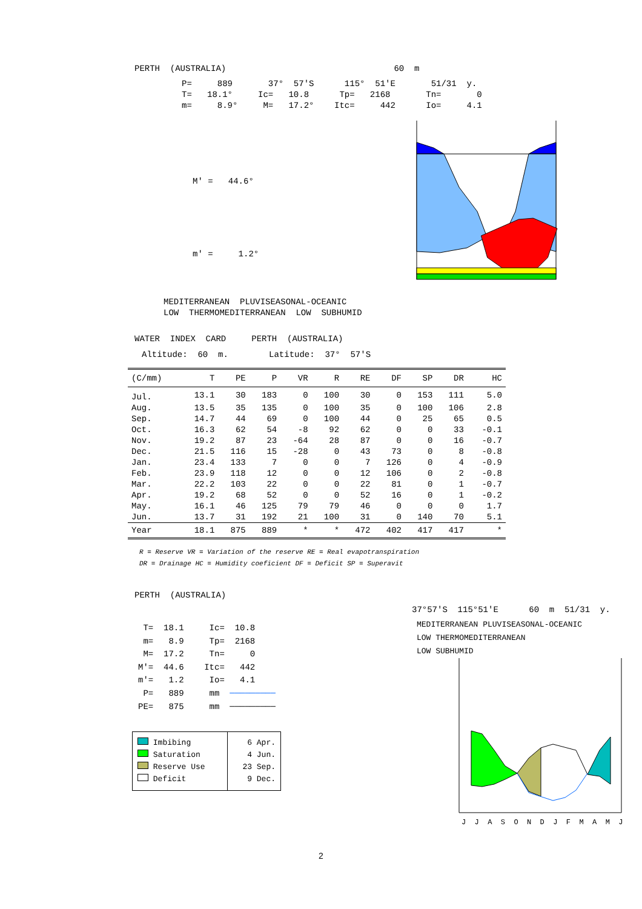PERTH  (AUSTRALIA)                                 60  m
P=     889       37°  57'S      115°  51'E       51/31  y.
T=   18.1°     Ic=   10.8      Tp=   2168       Tn=       0
m=     8.9°     M=   17.2°    Itc=     442      Io=     4.1
M' =   44.6°
m' =     1.2°
MEDITERRANEAN  PLUVISEASONAL-OCEANIC
LOW  THERMOMEDITERRANEAN  LOW  SUBHUMID
WATER  INDEX  CARD     PERTH  (AUSTRALIA)
Altitude:  60  m.        Latitude:  37°  57'S
| (C/mm) | T | PE | P | VR | R | RE | DF | SP | DR | HC |
| --- | --- | --- | --- | --- | --- | --- | --- | --- | --- | --- |
| Jul. | 13.1 | 30 | 183 | 0 | 100 | 30 | 0 | 153 | 111 | 5.0 |
| Aug. | 13.5 | 35 | 135 | 0 | 100 | 35 | 0 | 100 | 106 | 2.8 |
| Sep. | 14.7 | 44 | 69 | 0 | 100 | 44 | 0 | 25 | 65 | 0.5 |
| Oct. | 16.3 | 62 | 54 | -8 | 92 | 62 | 0 | 0 | 33 | -0.1 |
| Nov. | 19.2 | 87 | 23 | -64 | 28 | 87 | 0 | 0 | 16 | -0.7 |
| Dec. | 21.5 | 116 | 15 | -28 | 0 | 43 | 73 | 0 | 8 | -0.8 |
| Jan. | 23.4 | 133 | 7 | 0 | 0 | 7 | 126 | 0 | 4 | -0.9 |
| Feb. | 23.9 | 118 | 12 | 0 | 0 | 12 | 106 | 0 | 2 | -0.8 |
| Mar. | 22.2 | 103 | 22 | 0 | 0 | 22 | 81 | 0 | 1 | -0.7 |
| Apr. | 19.2 | 68 | 52 | 0 | 0 | 52 | 16 | 0 | 1 | -0.2 |
| May. | 16.1 | 46 | 125 | 79 | 79 | 46 | 0 | 0 | 0 | 1.7 |
| Jun. | 13.7 | 31 | 192 | 21 | 100 | 31 | 0 | 140 | 70 | 5.1 |
| Year | 18.1 | 875 | 889 | * | * | 472 | 402 | 417 | 417 | * |
R = Reserve VR = Variation of the reserve RE = Real evapotranspiration
DR = Drainage HC = Humidity coeficient DF = Deficit SP = Superavit
PERTH  (AUSTRALIA)
 T=  18.1     Ic=  10.8
 m=   8.9     Tp=  2168
 M=  17.2     Tn=     0
M'=  44.6    Itc=   442
m'=   1.2     Io=   4.1
 P=   889     mm  ─────────
PE=   875     mm  ─────────
| Imbibing Saturation Reserve Use Deficit | 6 Apr. 4 Jun. 23 Sep. 9 Dec. |
37°57'S  115°51'E      60  m  51/31  y.
MEDITERRANEAN PLUVISEASONAL-OCEANIC
LOW THERMOMEDITERRANEAN
LOW SUBHUMID
J  J  A  S  O  N  D  J  F  M  A  M  J
2